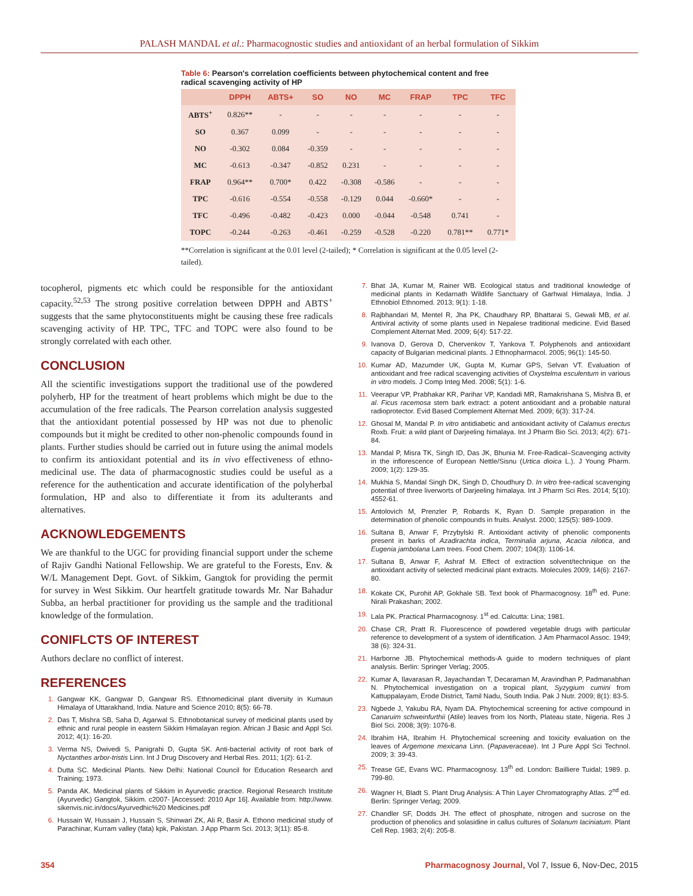PALASH MANDAL et al.: Pharmacognostic studies and antioxidant of an herbal formulation of Sikkim
Table 6: Pearson's correlation coefficients between phytochemical content and free radical scavenging activity of HP
| | DPPH | ABTS+ | SO | NO | MC | FRAP | TPC | TFC |
| --- | --- | --- | --- | --- | --- | --- | --- | --- |
| ABTS<sup>+</sup> | 0.826** | - | - | - | - | - | - | - |
| SO | 0.367 | 0.099 | - | - | - | - | - | - |
| NO | -0.302 | 0.084 | -0.359 | - | - | - | - | - |
| MC | -0.613 | -0.347 | -0.852 | 0.231 | - | - | - | - |
| FRAP | 0.964** | 0.700* | 0.422 | -0.308 | -0.586 | - | - | - |
| TPC | -0.616 | -0.554 | -0.558 | -0.129 | 0.044 | -0.660* | - | - |
| TFC | -0.496 | -0.482 | -0.423 | 0.000 | -0.044 | -0.548 | 0.741 | - |
| TOPC | -0.244 | -0.263 | -0.461 | -0.259 | -0.528 | -0.220 | 0.781** | 0.771* |
**Correlation is significant at the 0.01 level (2-tailed); * Correlation is significant at the 0.05 level (2-tailed).
tocopherol, pigments etc which could be responsible for the antioxidant capacity.<sup>52,53</sup> The strong positive correlation between DPPH and ABTS<sup>+</sup> suggests that the same phytoconstituents might be causing these free radicals scavenging activity of HP. TPC, TFC and TOPC were also found to be strongly correlated with each other.
CONCLUSION
All the scientific investigations support the traditional use of the powdered polyherb, HP for the treatment of heart problems which might be due to the accumulation of the free radicals. The Pearson correlation analysis suggested that the antioxidant potential possessed by HP was not due to phenolic compounds but it might be credited to other non-phenolic compounds found in plants. Further studies should be carried out in future using the animal models to confirm its antioxidant potential and its in vivo effectiveness of ethno-medicinal use. The data of pharmacognostic studies could be useful as a reference for the authentication and accurate identification of the polyherbal formulation, HP and also to differentiate it from its adulterants and alternatives.
ACKNOWLEDGEMENTS
We are thankful to the UGC for providing financial support under the scheme of Rajiv Gandhi National Fellowship. We are grateful to the Forests, Env. & W/L Management Dept. Govt. of Sikkim, Gangtok for providing the permit for survey in West Sikkim. Our heartfelt gratitude towards Mr. Nar Bahadur Subba, an herbal practitioner for providing us the sample and the traditional knowledge of the formulation.
CONIFLCTS OF INTEREST
Authors declare no conflict of interest.
REFERENCES
1. Gangwar KK, Gangwar D, Gangwar RS. Ethnomedicinal plant diversity in Kumaun Himalaya of Uttarakhand, India. Nature and Science 2010; 8(5): 66-78.
2. Das T, Mishra SB, Saha D, Agarwal S. Ethnobotanical survey of medicinal plants used by ethnic and rural people in eastern Sikkim Himalayan region. African J Basic and Appl Sci. 2012; 4(1): 16-20.
3. Verma NS, Dwivedi S, Panigrahi D, Gupta SK. Anti-bacterial activity of root bark of Nyctanthes arbor-tristis Linn. Int J Drug Discovery and Herbal Res. 2011; 1(2): 61-2.
4. Dutta SC. Medicinal Plants. New Delhi: National Council for Education Research and Training; 1973.
5. Panda AK. Medicinal plants of Sikkim in Ayurvedic practice. Regional Research Institute (Ayurvedic) Gangtok, Sikkim. c2007- [Accessed: 2010 Apr 16]. Available from: http://www. sikenvis.nic.in/docs/Ayurvedhic%20 Medicines.pdf
6. Hussain W, Hussain J, Hussain S, Shinwari ZK, Ali R, Basir A. Ethono medicinal study of Parachinar, Kurram valley (fata) kpk, Pakistan. J App Pharm Sci. 2013; 3(11): 85-8.
7. Bhat JA, Kumar M, Rainer WB. Ecological status and traditional knowledge of medicinal plants in Kedarnath Wildlife Sanctuary of Garhwal Himalaya, India. J Ethnobiol Ethnomed. 2013; 9(1): 1-18.
8. Rajbhandari M, Mentel R, Jha PK, Chaudhary RP, Bhattarai S, Gewali MB, et al. Antiviral activity of some plants used in Nepalese traditional medicine. Evid Based Complement Alternat Med. 2009; 6(4): 517-22.
9. Ivanova D, Gerova D, Chervenkov T, Yankova T. Polyphenols and antioxidant capacity of Bulgarian medicinal plants. J Ethnopharmacol. 2005; 96(1): 145-50.
10. Kumar AD, Mazumder UK, Gupta M, Kumar GPS, Selvan VT. Evaluation of antioxidant and free radical scavenging activities of Oxystelma esculentum in various in vitro models. J Comp Integ Med. 2008; 5(1): 1-6.
11. Veerapur VP, Prabhakar KR, Parihar VP, Kandadi MR, Ramakrishana S, Mishra B, et al. Ficus racemosa stem bark extract: a potent antioxidant and a probable natural radioprotector. Evid Based Complement Alternat Med. 2009; 6(3): 317-24.
12. Ghosal M, Mandal P. In vitro antidiabetic and antioxidant activity of Calamus erectus Roxb. Fruit: a wild plant of Darjeeling himalaya. Int J Pharm Bio Sci. 2013; 4(2): 671-84.
13. Mandal P, Misra TK, Singh ID, Das JK, Bhunia M. Free-Radical–Scavenging activity in the inflorescence of European Nettle/Sisnu (Urtica dioica L.). J Young Pharm. 2009; 1(2): 129-35.
14. Mukhia S, Mandal Singh DK, Singh D, Choudhury D. In vitro free-radical scavenging potential of three liverworts of Darjeeling himalaya. Int J Pharm Sci Res. 2014; 5(10): 4552-61.
15. Antolovich M, Prenzler P, Robards K, Ryan D. Sample preparation in the determination of phenolic compounds in fruits. Analyst. 2000; 125(5): 989-1009.
16. Sultana B, Anwar F, Przybylski R. Antioxidant activity of phenolic components present in barks of Azadirachta indica, Terminalia arjuna, Acacia nilotica, and Eugenia jambolana Lam trees. Food Chem. 2007; 104(3): 1106-14.
17. Sultana B, Anwar F, Ashraf M. Effect of extraction solvent/technique on the antioxidant activity of selected medicinal plant extracts. Molecules 2009; 14(6): 2167-80.
18. Kokate CK, Purohit AP, Gokhale SB. Text book of Pharmacognosy. 18<sup>th</sup> ed. Pune: Nirali Prakashan; 2002.
19. Lala PK. Practical Pharmacognosy. 1<sup>st</sup> ed. Calcutta: Lina; 1981.
20. Chase CR, Pratt R. Fluorescence of powdered vegetable drugs with particular reference to development of a system of identification. J Am Pharmacol Assoc. 1949; 38 (6): 324-31.
21. Harborne JB. Phytochemical methods-A guide to modern techniques of plant analysis. Berlin: Springer Verlag; 2005.
22. Kumar A, Ilavarasan R, Jayachandan T, Decaraman M, Aravindhan P, Padmanabhan N. Phytochemical investigation on a tropical plant, Syzygium cumini from Kattuppalayam, Erode District, Tamil Nadu, South India. Pak J Nutr. 2009; 8(1): 83-5.
23. Ngbede J, Yakubu RA, Nyam DA. Phytochemical screening for active compound in Canaruim schweinfurthii (Atile) leaves from Ios North, Plateau state, Nigeria. Res J Biol Sci. 2008; 3(9): 1076-8.
24. Ibrahim HA, Ibrahim H. Phytochemical screening and toxicity evaluation on the leaves of Argemone mexicana Linn. (Papaveraceae). Int J Pure Appl Sci Technol. 2009; 3: 39-43.
25. Trease GE, Evans WC. Pharmacognosy. 13<sup>th</sup> ed. London: Bailliere Tuidal; 1989. p. 799-80.
26. Wagner H, Bladt S. Plant Drug Analysis: A Thin Layer Chromatography Atlas. 2<sup>nd</sup> ed. Berlin: Springer Verlag; 2009.
27. Chandler SF, Dodds JH. The effect of phosphate, nitrogen and sucrose on the production of phenolics and solasidine in callus cultures of Solanum laciniatum. Plant Cell Rep. 1983; 2(4): 205-8.
354 Pharmacognosy Journal, Vol 7, Issue 6, Nov-Dec, 2015